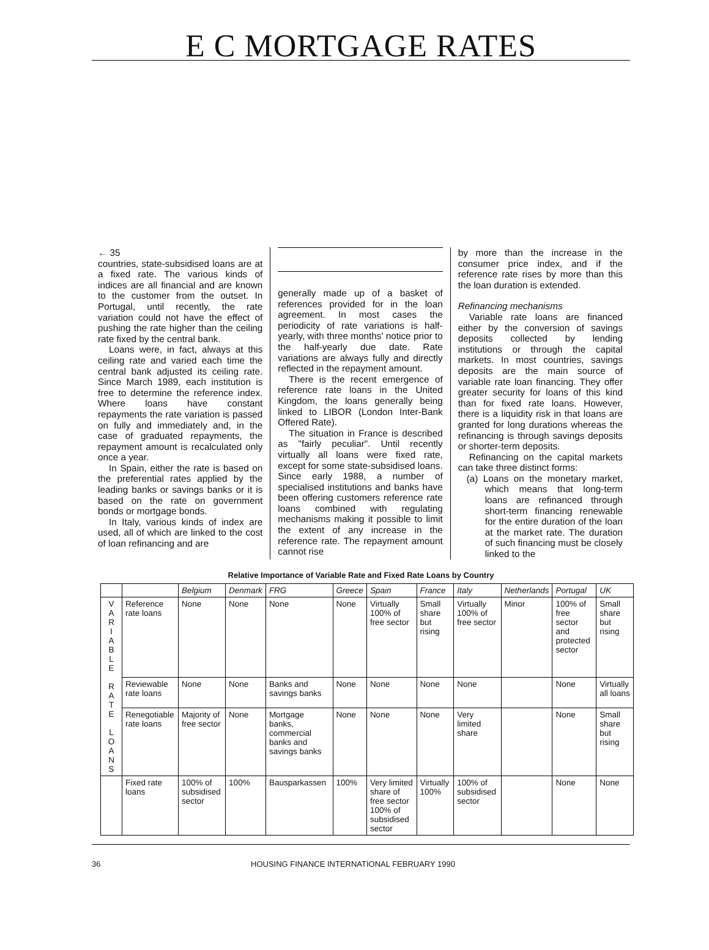E C MORTGAGE RATES
← 35
countries, state-subsidised loans are at a fixed rate. The various kinds of indices are all financial and are known to the customer from the outset. In Portugal, until recently, the rate variation could not have the effect of pushing the rate higher than the ceiling rate fixed by the central bank.
Loans were, in fact, always at this ceiling rate and varied each time the central bank adjusted its ceiling rate. Since March 1989, each institution is free to determine the reference index. Where loans have constant repayments the rate variation is passed on fully and immediately and, in the case of graduated repayments, the repayment amount is recalculated only once a year.
In Spain, either the rate is based on the preferential rates applied by the leading banks or savings banks or it is based on the rate on government bonds or mortgage bonds.
In Italy, various kinds of index are used, all of which are linked to the cost of loan refinancing and are
generally made up of a basket of references provided for in the loan agreement. In most cases the periodicity of rate variations is half-yearly, with three months' notice prior to the half-yearly due date. Rate variations are always fully and directly reflected in the repayment amount.
There is the recent emergence of reference rate loans in the United Kingdom, the loans generally being linked to LIBOR (London Inter-Bank Offered Rate).
The situation in France is described as "fairly peculiar". Until recently virtually all loans were fixed rate, except for some state-subsidised loans. Since early 1988, a number of specialised institutions and banks have been offering customers reference rate loans combined with regulating mechanisms making it possible to limit the extent of any increase in the reference rate. The repayment amount cannot rise
by more than the increase in the consumer price index, and if the reference rate rises by more than this the loan duration is extended.
Refinancing mechanisms
Variable rate loans are financed either by the conversion of savings deposits collected by lending institutions or through the capital markets. In most countries, savings deposits are the main source of variable rate loan financing. They offer greater security for loans of this kind than for fixed rate loans. However, there is a liquidity risk in that loans are granted for long durations whereas the refinancing is through savings deposits or shorter-term deposits.
Refinancing on the capital markets can take three distinct forms:
(a) Loans on the monetary market, which means that long-term loans are refinanced through short-term financing renewable for the entire duration of the loan at the market rate. The duration of such financing must be closely linked to the
Relative Importance of Variable Rate and Fixed Rate Loans by Country
| | | Belgium | Denmark | FRG | Greece | Spain | France | Italy | Netherlands | Portugal | UK |
| --- | --- | --- | --- | --- | --- | --- | --- | --- | --- | --- | --- |
| V A R I A B L E R A T E L O A N S | Reference rate loans | None | None | None | None | Virtually 100% of free sector | Small share but rising | Virtually 100% of free sector | Minor | 100% of free sector and protected sector | Small share but rising |
| | Reviewable rate loans | None | None | Banks and savings banks | None | None | None | None | | None | Virtually all loans |
| | Renegotiable rate loans | Majority of free sector | None | Mortgage banks, commercial banks and savings banks | None | None | None | Very limited share | | None | Small share but rising |
| | Fixed rate loans | 100% of subsidised sector | 100% | Bausparkassen | 100% | Very limited share of free sector 100% of subsidised sector | Virtually 100% | 100% of subsidised sector | | None | None |
36 HOUSING FINANCE INTERNATIONAL FEBRUARY 1990